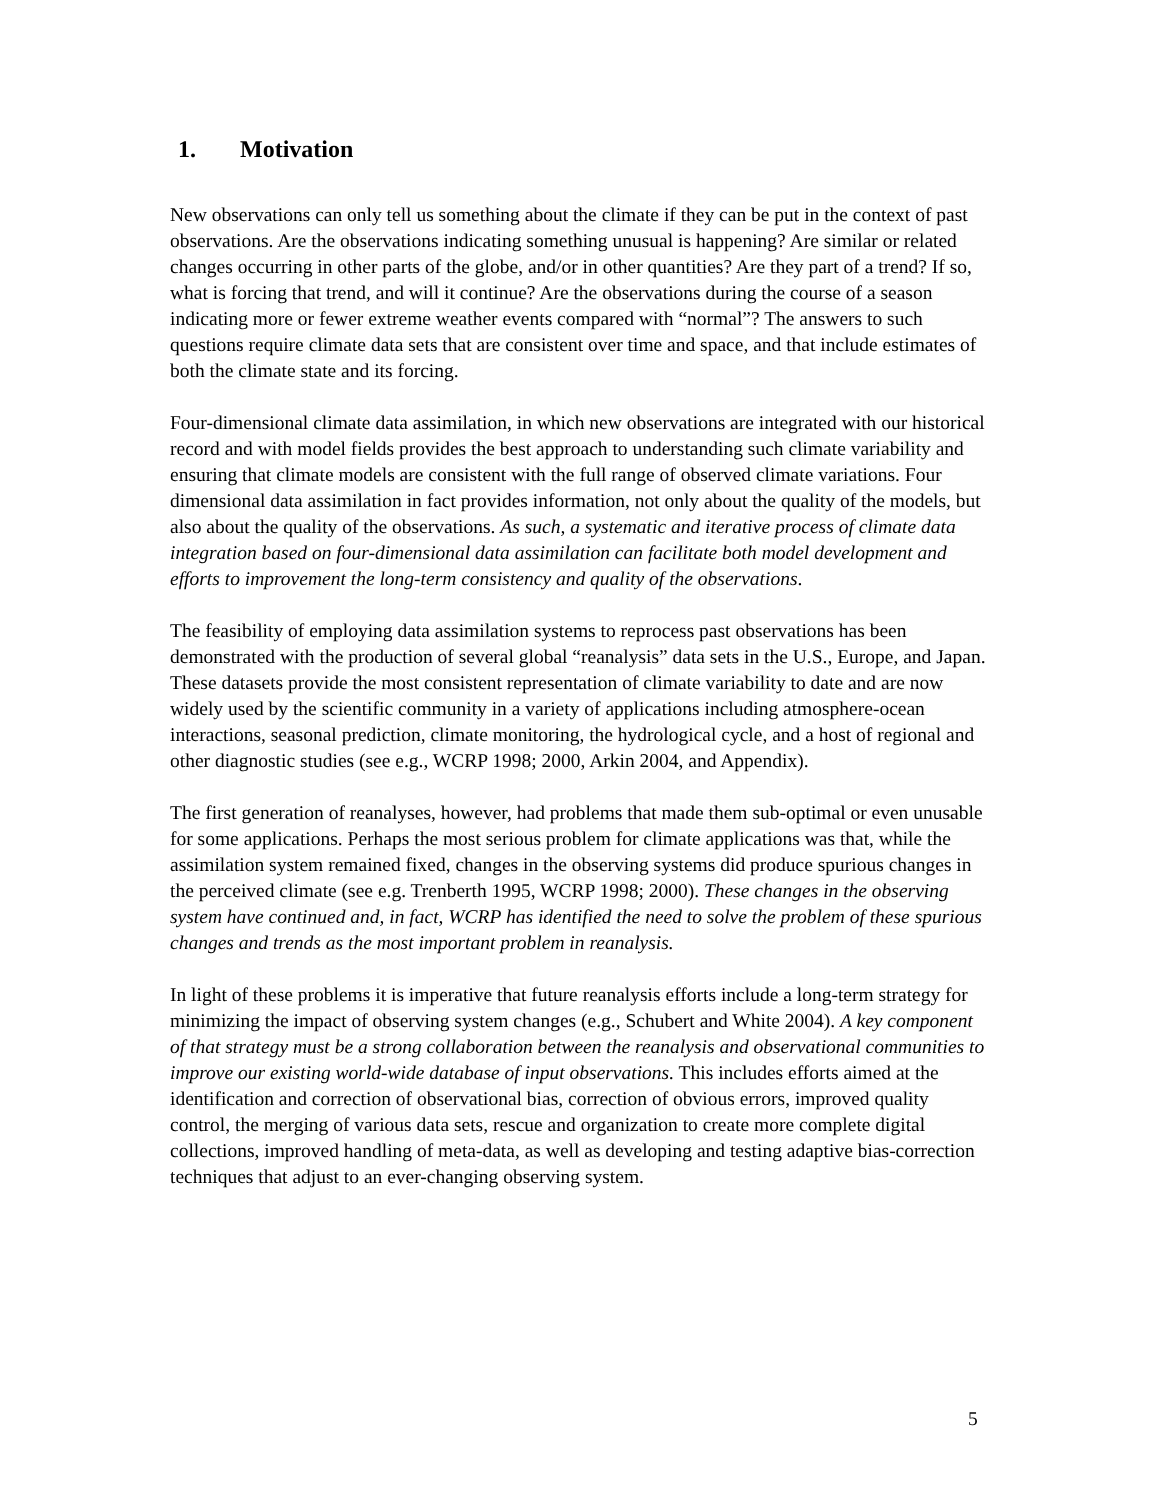1. Motivation
New observations can only tell us something about the climate if they can be put in the context of past observations. Are the observations indicating something unusual is happening? Are similar or related changes occurring in other parts of the globe, and/or in other quantities? Are they part of a trend? If so, what is forcing that trend, and will it continue? Are the observations during the course of a season indicating more or fewer extreme weather events compared with “normal”? The answers to such questions require climate data sets that are consistent over time and space, and that include estimates of both the climate state and its forcing.
Four-dimensional climate data assimilation, in which new observations are integrated with our historical record and with model fields provides the best approach to understanding such climate variability and ensuring that climate models are consistent with the full range of observed climate variations. Four dimensional data assimilation in fact provides information, not only about the quality of the models, but also about the quality of the observations. As such, a systematic and iterative process of climate data integration based on four-dimensional data assimilation can facilitate both model development and efforts to improvement the long-term consistency and quality of the observations.
The feasibility of employing data assimilation systems to reprocess past observations has been demonstrated with the production of several global “reanalysis” data sets in the U.S., Europe, and Japan. These datasets provide the most consistent representation of climate variability to date and are now widely used by the scientific community in a variety of applications including atmosphere-ocean interactions, seasonal prediction, climate monitoring, the hydrological cycle, and a host of regional and other diagnostic studies (see e.g., WCRP 1998; 2000, Arkin 2004, and Appendix).
The first generation of reanalyses, however, had problems that made them sub-optimal or even unusable for some applications. Perhaps the most serious problem for climate applications was that, while the assimilation system remained fixed, changes in the observing systems did produce spurious changes in the perceived climate (see e.g. Trenberth 1995, WCRP 1998; 2000). These changes in the observing system have continued and, in fact, WCRP has identified the need to solve the problem of these spurious changes and trends as the most important problem in reanalysis.
In light of these problems it is imperative that future reanalysis efforts include a long-term strategy for minimizing the impact of observing system changes (e.g., Schubert and White 2004). A key component of that strategy must be a strong collaboration between the reanalysis and observational communities to improve our existing world-wide database of input observations. This includes efforts aimed at the identification and correction of observational bias, correction of obvious errors, improved quality control, the merging of various data sets, rescue and organization to create more complete digital collections, improved handling of meta-data, as well as developing and testing adaptive bias-correction techniques that adjust to an ever-changing observing system.
5